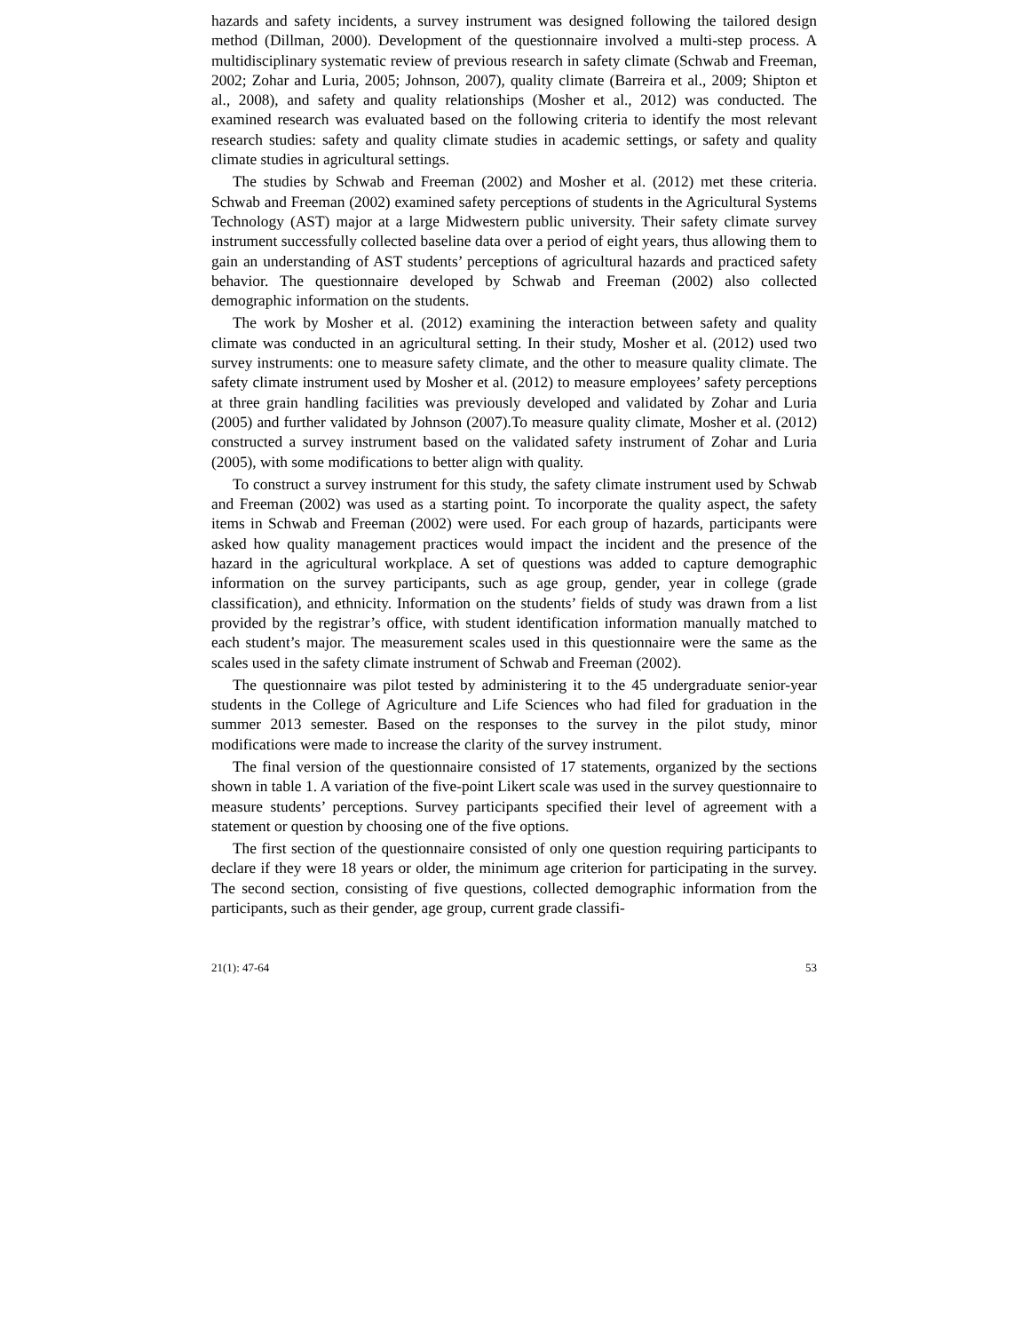hazards and safety incidents, a survey instrument was designed following the tailored design method (Dillman, 2000). Development of the questionnaire involved a multi-step process. A multidisciplinary systematic review of previous research in safety climate (Schwab and Freeman, 2002; Zohar and Luria, 2005; Johnson, 2007), quality climate (Barreira et al., 2009; Shipton et al., 2008), and safety and quality relationships (Mosher et al., 2012) was conducted. The examined research was evaluated based on the following criteria to identify the most relevant research studies: safety and quality climate studies in academic settings, or safety and quality climate studies in agricultural settings.
The studies by Schwab and Freeman (2002) and Mosher et al. (2012) met these criteria. Schwab and Freeman (2002) examined safety perceptions of students in the Agricultural Systems Technology (AST) major at a large Midwestern public university. Their safety climate survey instrument successfully collected baseline data over a period of eight years, thus allowing them to gain an understanding of AST students’ perceptions of agricultural hazards and practiced safety behavior. The questionnaire developed by Schwab and Freeman (2002) also collected demographic information on the students.
The work by Mosher et al. (2012) examining the interaction between safety and quality climate was conducted in an agricultural setting. In their study, Mosher et al. (2012) used two survey instruments: one to measure safety climate, and the other to measure quality climate. The safety climate instrument used by Mosher et al. (2012) to measure employees’ safety perceptions at three grain handling facilities was previously developed and validated by Zohar and Luria (2005) and further validated by Johnson (2007).To measure quality climate, Mosher et al. (2012) constructed a survey instrument based on the validated safety instrument of Zohar and Luria (2005), with some modifications to better align with quality.
To construct a survey instrument for this study, the safety climate instrument used by Schwab and Freeman (2002) was used as a starting point. To incorporate the quality aspect, the safety items in Schwab and Freeman (2002) were used. For each group of hazards, participants were asked how quality management practices would impact the incident and the presence of the hazard in the agricultural workplace. A set of questions was added to capture demographic information on the survey participants, such as age group, gender, year in college (grade classification), and ethnicity. Information on the students’ fields of study was drawn from a list provided by the registrar’s office, with student identification information manually matched to each student’s major. The measurement scales used in this questionnaire were the same as the scales used in the safety climate instrument of Schwab and Freeman (2002).
The questionnaire was pilot tested by administering it to the 45 undergraduate senior-year students in the College of Agriculture and Life Sciences who had filed for graduation in the summer 2013 semester. Based on the responses to the survey in the pilot study, minor modifications were made to increase the clarity of the survey instrument.
The final version of the questionnaire consisted of 17 statements, organized by the sections shown in table 1. A variation of the five-point Likert scale was used in the survey questionnaire to measure students’ perceptions. Survey participants specified their level of agreement with a statement or question by choosing one of the five options.
The first section of the questionnaire consisted of only one question requiring participants to declare if they were 18 years or older, the minimum age criterion for participating in the survey. The second section, consisting of five questions, collected demographic information from the participants, such as their gender, age group, current grade classifi-
21(1): 47-64 53